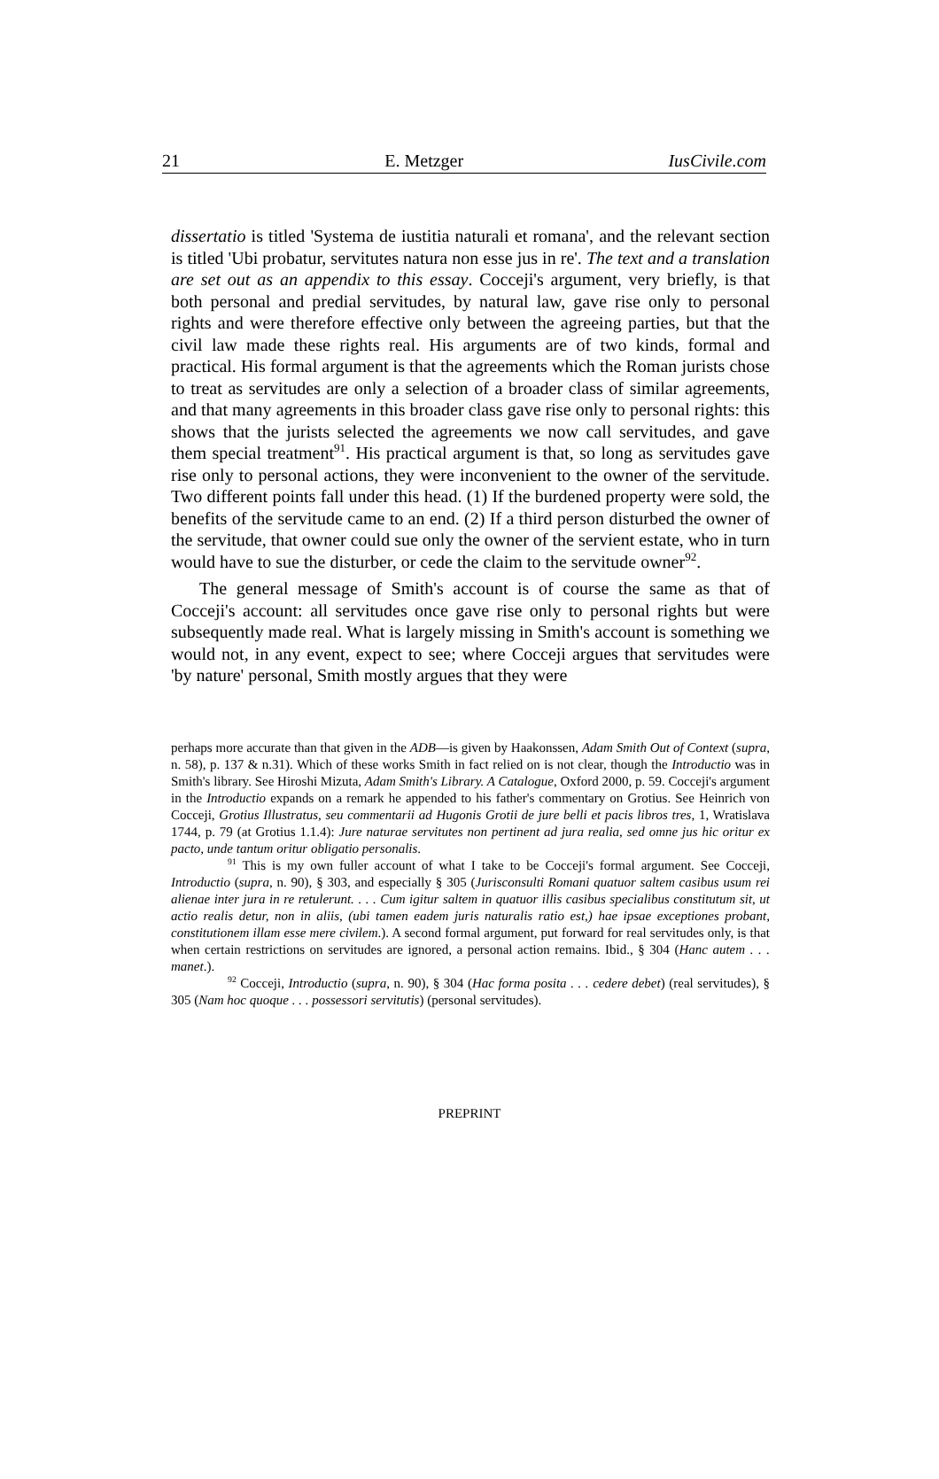21 E. Metzger IusCivile.com
dissertatio is titled 'Systema de iustitia naturali et romana', and the relevant section is titled 'Ubi probatur, servitutes natura non esse jus in re'. The text and a translation are set out as an appendix to this essay. Cocceji's argument, very briefly, is that both personal and predial servitudes, by natural law, gave rise only to personal rights and were therefore effective only between the agreeing parties, but that the civil law made these rights real. His arguments are of two kinds, formal and practical. His formal argument is that the agreements which the Roman jurists chose to treat as servitudes are only a selection of a broader class of similar agreements, and that many agreements in this broader class gave rise only to personal rights: this shows that the jurists selected the agreements we now call servitudes, and gave them special treatment<sup>91</sup>. His practical argument is that, so long as servitudes gave rise only to personal actions, they were inconvenient to the owner of the servitude. Two different points fall under this head. (1) If the burdened property were sold, the benefits of the servitude came to an end. (2) If a third person disturbed the owner of the servitude, that owner could sue only the owner of the servient estate, who in turn would have to sue the disturber, or cede the claim to the servitude owner<sup>92</sup>.
The general message of Smith's account is of course the same as that of Cocceji's account: all servitudes once gave rise only to personal rights but were subsequently made real. What is largely missing in Smith's account is something we would not, in any event, expect to see; where Cocceji argues that servitudes were 'by nature' personal, Smith mostly argues that they were
perhaps more accurate than that given in the ADB—is given by Haakonssen, Adam Smith Out of Context (supra, n. 58), p. 137 & n.31). Which of these works Smith in fact relied on is not clear, though the Introductio was in Smith's library. See Hiroshi Mizuta, Adam Smith's Library. A Catalogue, Oxford 2000, p. 59. Cocceji's argument in the Introductio expands on a remark he appended to his father's commentary on Grotius. See Heinrich von Cocceji, Grotius Illustratus, seu commentarii ad Hugonis Grotii de jure belli et pacis libros tres, 1, Wratislava 1744, p. 79 (at Grotius 1.1.4): Jure naturae servitutes non pertinent ad jura realia, sed omne jus hic oritur ex pacto, unde tantum oritur obligatio personalis.
<sup>91</sup> This is my own fuller account of what I take to be Cocceji's formal argument. See Cocceji, Introductio (supra, n. 90), § 303, and especially § 305 (Jurisconsulti Romani quatuor saltem casibus usum rei alienae inter jura in re retulerunt. . . . Cum igitur saltem in quatuor illis casibus specialibus constitutum sit, ut actio realis detur, non in aliis, (ubi tamen eadem juris naturalis ratio est,) hae ipsae exceptiones probant, constitutionem illam esse mere civilem.). A second formal argument, put forward for real servitudes only, is that when certain restrictions on servitudes are ignored, a personal action remains. Ibid., § 304 (Hanc autem . . . manet.).
<sup>92</sup> Cocceji, Introductio (supra, n. 90), § 304 (Hac forma posita . . . cedere debet) (real servitudes), § 305 (Nam hoc quoque . . . possessori servitutis) (personal servitudes).
PREPRINT